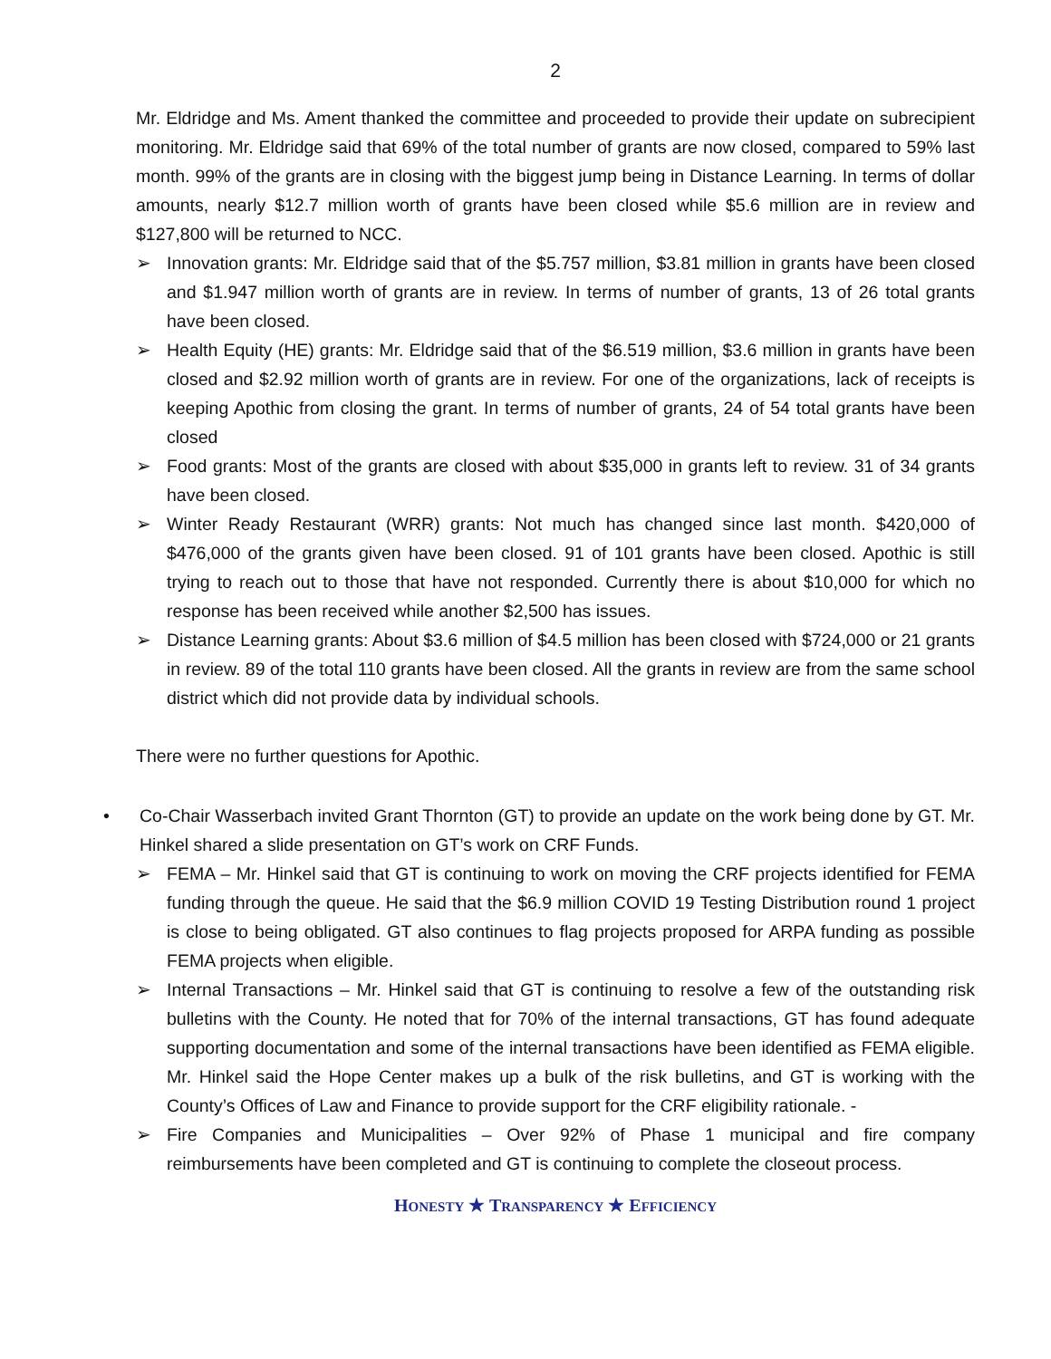2
Mr. Eldridge and Ms. Ament thanked the committee and proceeded to provide their update on subrecipient monitoring. Mr. Eldridge said that 69% of the total number of grants are now closed, compared to 59% last month. 99% of the grants are in closing with the biggest jump being in Distance Learning. In terms of dollar amounts, nearly $12.7 million worth of grants have been closed while $5.6 million are in review and $127,800 will be returned to NCC.
➢ Innovation grants: Mr. Eldridge said that of the $5.757 million, $3.81 million in grants have been closed and $1.947 million worth of grants are in review. In terms of number of grants, 13 of 26 total grants have been closed.
➢ Health Equity (HE) grants: Mr. Eldridge said that of the $6.519 million, $3.6 million in grants have been closed and $2.92 million worth of grants are in review. For one of the organizations, lack of receipts is keeping Apothic from closing the grant. In terms of number of grants, 24 of 54 total grants have been closed
➢ Food grants: Most of the grants are closed with about $35,000 in grants left to review. 31 of 34 grants have been closed.
➢ Winter Ready Restaurant (WRR) grants: Not much has changed since last month. $420,000 of $476,000 of the grants given have been closed. 91 of 101 grants have been closed. Apothic is still trying to reach out to those that have not responded. Currently there is about $10,000 for which no response has been received while another $2,500 has issues.
➢ Distance Learning grants: About $3.6 million of $4.5 million has been closed with $724,000 or 21 grants in review. 89 of the total 110 grants have been closed. All the grants in review are from the same school district which did not provide data by individual schools.
There were no further questions for Apothic.
• Co-Chair Wasserbach invited Grant Thornton (GT) to provide an update on the work being done by GT. Mr. Hinkel shared a slide presentation on GT’s work on CRF Funds.
➢ FEMA – Mr. Hinkel said that GT is continuing to work on moving the CRF projects identified for FEMA funding through the queue. He said that the $6.9 million COVID 19 Testing Distribution round 1 project is close to being obligated. GT also continues to flag projects proposed for ARPA funding as possible FEMA projects when eligible.
➢ Internal Transactions – Mr. Hinkel said that GT is continuing to resolve a few of the outstanding risk bulletins with the County. He noted that for 70% of the internal transactions, GT has found adequate supporting documentation and some of the internal transactions have been identified as FEMA eligible. Mr. Hinkel said the Hope Center makes up a bulk of the risk bulletins, and GT is working with the County’s Offices of Law and Finance to provide support for the CRF eligibility rationale. -
➢ Fire Companies and Municipalities – Over 92% of Phase 1 municipal and fire company reimbursements have been completed and GT is continuing to complete the closeout process.
HONESTY ★ TRANSPARENCY ★ EFFICIENCY